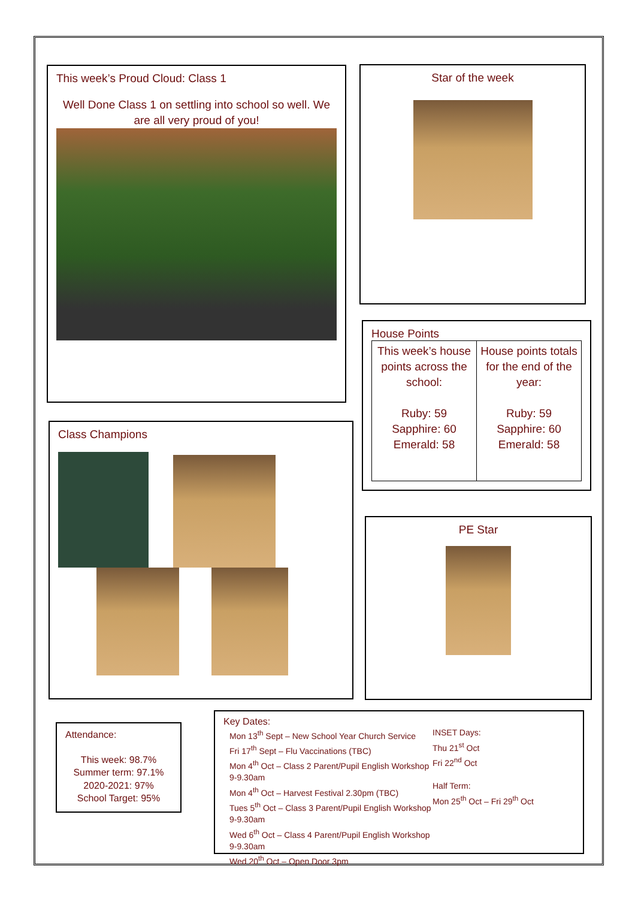This week’s Proud Cloud: Class 1
Well Done Class 1 on settling into school so well. We are all very proud of you!
Star of the week
House Points
| This week’s house points across the school: Ruby: 59 Sapphire: 60 Emerald: 58 | House points totals for the end of the year: Ruby: 59 Sapphire: 60 Emerald: 58 |
Class Champions
PE Star
Attendance:
This week: 98.7%
Summer term: 97.1%
2020-2021: 97%
School Target: 95%
Key Dates:
Mon 13<sup>th</sup> Sept – New School Year Church Service
Fri 17<sup>th</sup> Sept – Flu Vaccinations (TBC)
Mon 4<sup>th</sup> Oct – Class 2 Parent/Pupil English Workshop 9-9.30am
Mon 4<sup>th</sup> Oct – Harvest Festival 2.30pm (TBC)
Tues 5<sup>th</sup> Oct – Class 3 Parent/Pupil English Workshop 9-9.30am
Wed 6<sup>th</sup> Oct – Class 4 Parent/Pupil English Workshop 9-9.30am
Wed 20<sup>th</sup> Oct – Open Door 3pm
INSET Days:
Thu 21<sup>st</sup> Oct
Fri 22<sup>nd</sup> Oct
Half Term:
Mon 25<sup>th</sup> Oct – Fri 29<sup>th</sup> Oct